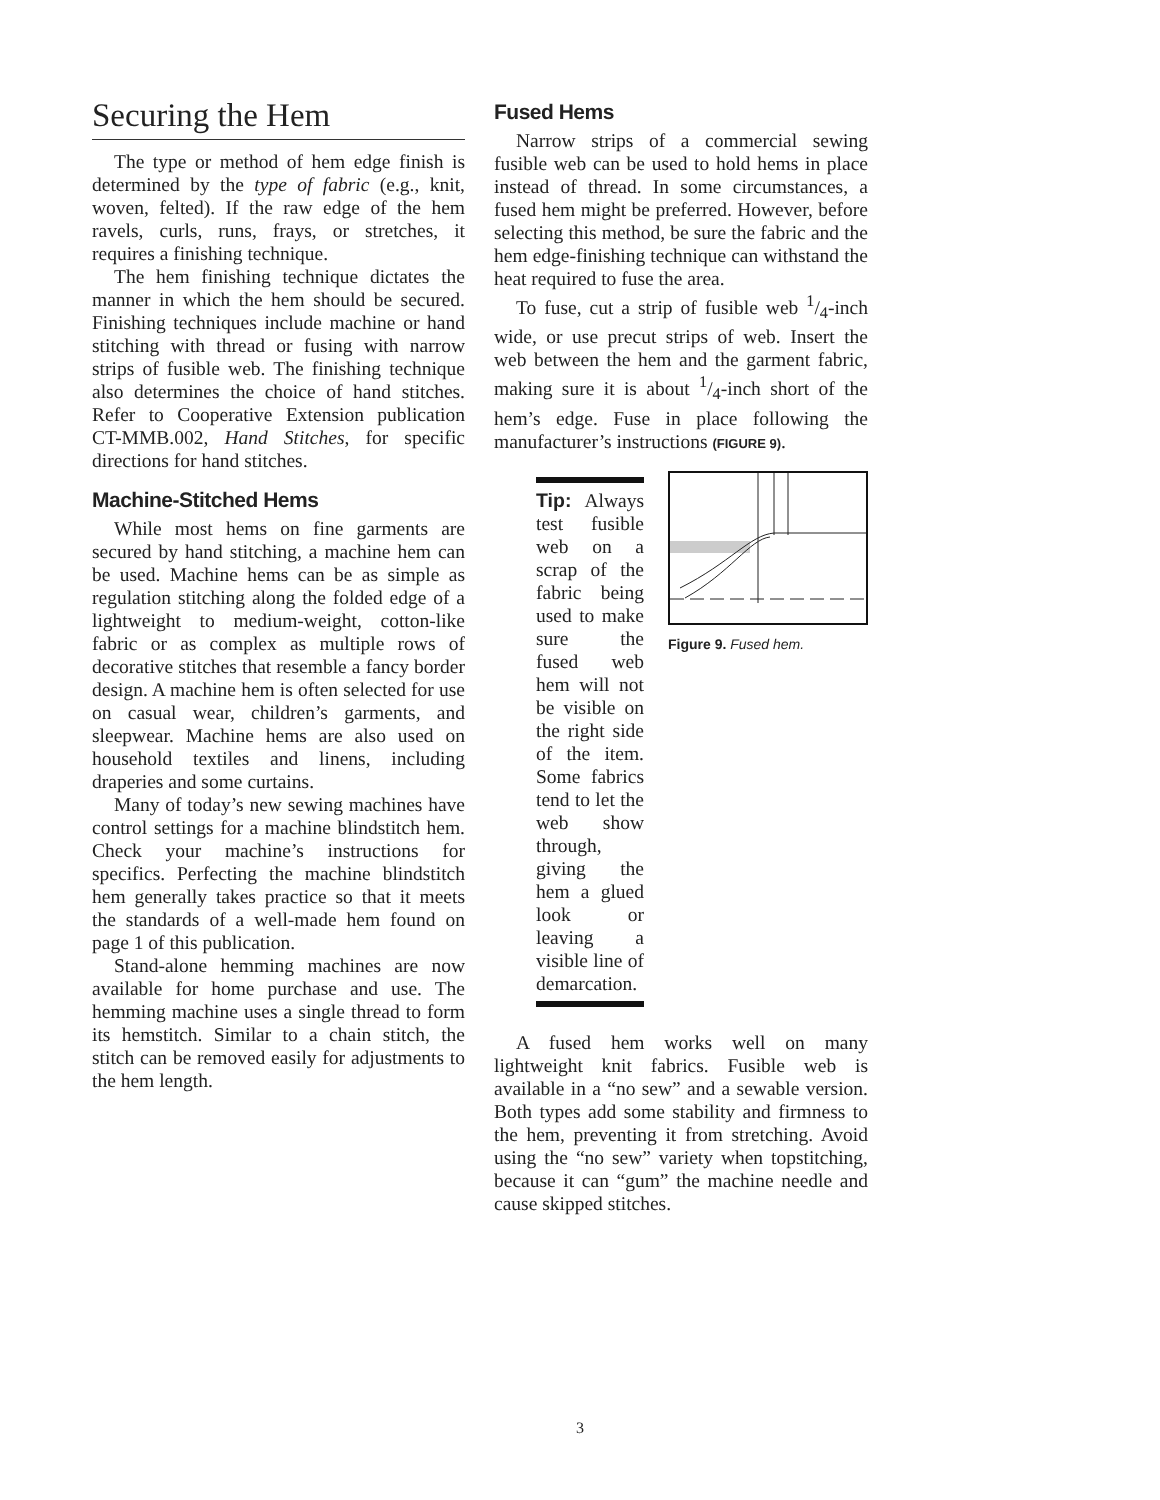Securing the Hem
The type or method of hem edge finish is determined by the type of fabric (e.g., knit, woven, felted). If the raw edge of the hem ravels, curls, runs, frays, or stretches, it requires a finishing technique.
The hem finishing technique dictates the manner in which the hem should be secured. Finishing techniques include machine or hand stitching with thread or fusing with narrow strips of fusible web. The finishing technique also determines the choice of hand stitches. Refer to Cooperative Extension publication CT-MMB.002, Hand Stitches, for specific directions for hand stitches.
Machine-Stitched Hems
While most hems on fine garments are secured by hand stitching, a machine hem can be used. Machine hems can be as simple as regulation stitching along the folded edge of a lightweight to medium-weight, cotton-like fabric or as complex as multiple rows of decorative stitches that resemble a fancy border design. A machine hem is often selected for use on casual wear, children’s garments, and sleepwear. Machine hems are also used on household textiles and linens, including draperies and some curtains.
Many of today’s new sewing machines have control settings for a machine blindstitch hem. Check your machine’s instructions for specifics. Perfecting the machine blindstitch hem generally takes practice so that it meets the standards of a well-made hem found on page 1 of this publication.
Stand-alone hemming machines are now available for home purchase and use. The hemming machine uses a single thread to form its hemstitch. Similar to a chain stitch, the stitch can be removed easily for adjustments to the hem length.
Fused Hems
Narrow strips of a commercial sewing fusible web can be used to hold hems in place instead of thread. In some circumstances, a fused hem might be preferred. However, before selecting this method, be sure the fabric and the hem edge-finishing technique can withstand the heat required to fuse the area.
To fuse, cut a strip of fusible web 1/4-inch wide, or use precut strips of web. Insert the web between the hem and the garment fabric, making sure it is about 1/4-inch short of the hem’s edge. Fuse in place following the manufacturer’s instructions (FIGURE 9).
Tip: Always test fusible web on a scrap of the fabric being used to make sure the fused web hem will not be visible on the right side of the item. Some fabrics tend to let the web show through, giving the hem a glued look or leaving a visible line of demarcation.
Figure 9. Fused hem.
A fused hem works well on many lightweight knit fabrics. Fusible web is available in a “no sew” and a sewable version. Both types add some stability and firmness to the hem, preventing it from stretching. Avoid using the “no sew” variety when topstitching, because it can “gum” the machine needle and cause skipped stitches.
3